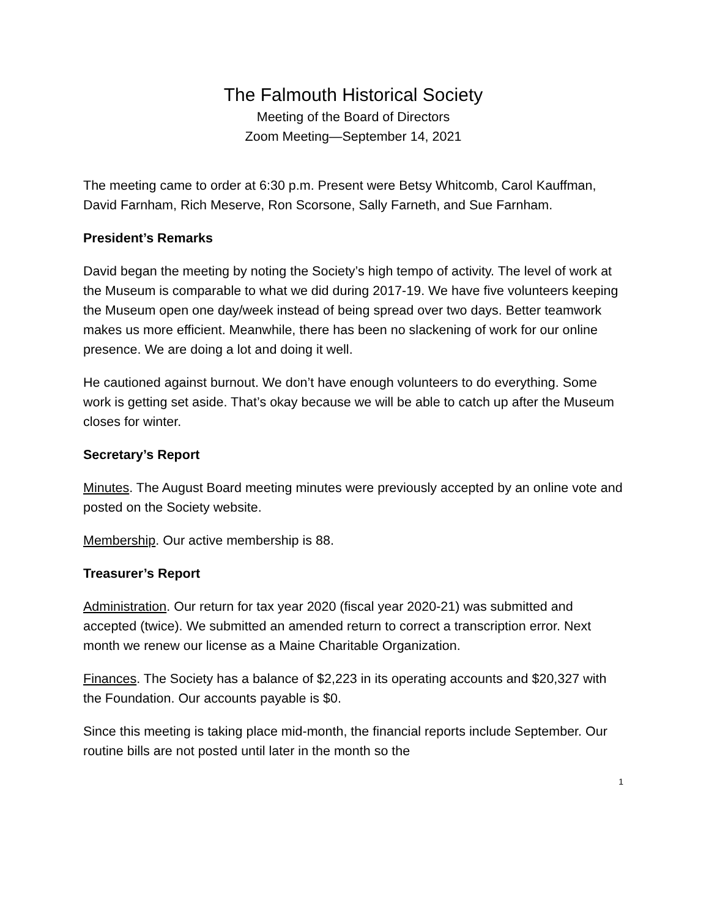The Falmouth Historical Society
Meeting of the Board of Directors
Zoom Meeting—September 14, 2021
The meeting came to order at 6:30 p.m. Present were Betsy Whitcomb, Carol Kauffman, David Farnham, Rich Meserve, Ron Scorsone, Sally Farneth, and Sue Farnham.
President’s Remarks
David began the meeting by noting the Society’s high tempo of activity. The level of work at the Museum is comparable to what we did during 2017-19. We have five volunteers keeping the Museum open one day/week instead of being spread over two days. Better teamwork makes us more efficient. Meanwhile, there has been no slackening of work for our online presence. We are doing a lot and doing it well.
He cautioned against burnout. We don’t have enough volunteers to do everything. Some work is getting set aside. That’s okay because we will be able to catch up after the Museum closes for winter.
Secretary’s Report
Minutes. The August Board meeting minutes were previously accepted by an online vote and posted on the Society website.
Membership. Our active membership is 88.
Treasurer’s Report
Administration. Our return for tax year 2020 (fiscal year 2020-21) was submitted and accepted (twice). We submitted an amended return to correct a transcription error. Next month we renew our license as a Maine Charitable Organization.
Finances. The Society has a balance of $2,223 in its operating accounts and $20,327 with the Foundation. Our accounts payable is $0.
Since this meeting is taking place mid-month, the financial reports include September. Our routine bills are not posted until later in the month so the
1